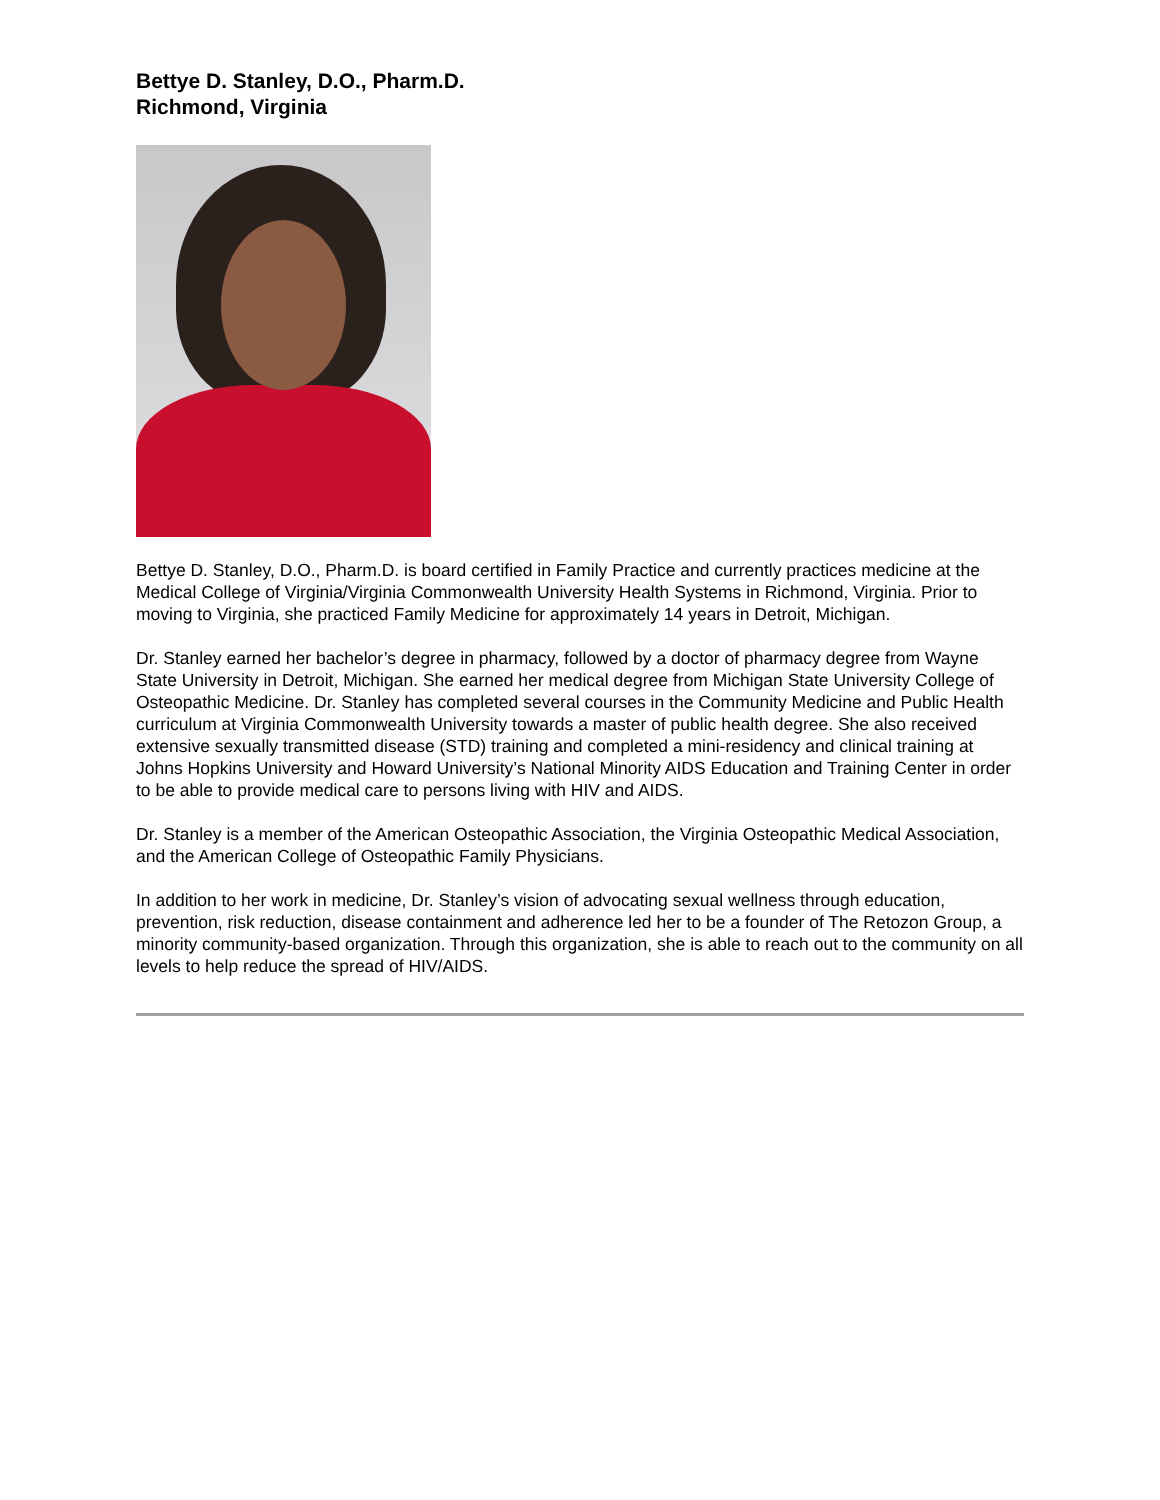Bettye D. Stanley, D.O., Pharm.D.
Richmond, Virginia
Bettye D. Stanley, D.O., Pharm.D. is board certified in Family Practice and currently practices medicine at the Medical College of Virginia/Virginia Commonwealth University Health Systems in Richmond, Virginia. Prior to moving to Virginia, she practiced Family Medicine for approximately 14 years in Detroit, Michigan.
Dr. Stanley earned her bachelor’s degree in pharmacy, followed by a doctor of pharmacy degree from Wayne State University in Detroit, Michigan. She earned her medical degree from Michigan State University College of Osteopathic Medicine. Dr. Stanley has completed several courses in the Community Medicine and Public Health curriculum at Virginia Commonwealth University towards a master of public health degree. She also received extensive sexually transmitted disease (STD) training and completed a mini-residency and clinical training at Johns Hopkins University and Howard University’s National Minority AIDS Education and Training Center in order to be able to provide medical care to persons living with HIV and AIDS.
Dr. Stanley is a member of the American Osteopathic Association, the Virginia Osteopathic Medical Association, and the American College of Osteopathic Family Physicians.
In addition to her work in medicine, Dr. Stanley’s vision of advocating sexual wellness through education, prevention, risk reduction, disease containment and adherence led her to be a founder of The Retozon Group, a minority community-based organization. Through this organization, she is able to reach out to the community on all levels to help reduce the spread of HIV/AIDS.